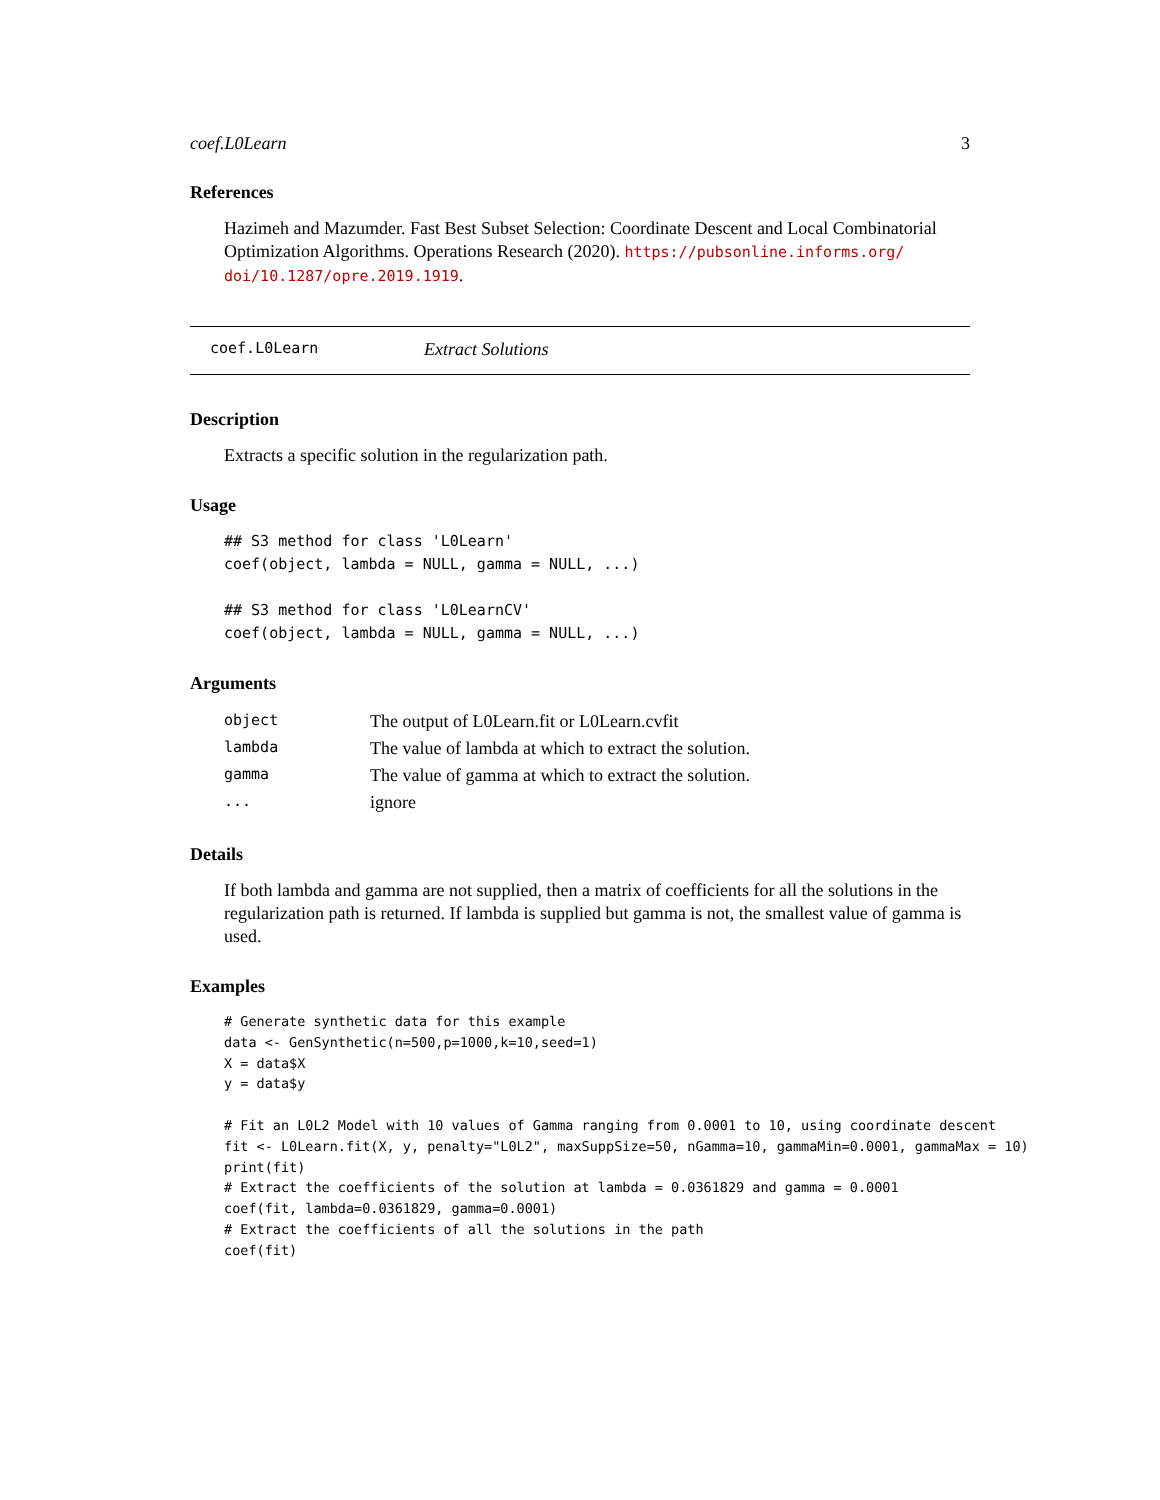coef.L0Learn 3
References
Hazimeh and Mazumder. Fast Best Subset Selection: Coordinate Descent and Local Combinatorial Optimization Algorithms. Operations Research (2020). https://pubsonline.informs.org/ doi/10.1287/opre.2019.1919.
coef.L0Learn Extract Solutions
Description
Extracts a specific solution in the regularization path.
Usage
## S3 method for class 'L0Learn'
coef(object, lambda = NULL, gamma = NULL, ...)

## S3 method for class 'L0LearnCV'
coef(object, lambda = NULL, gamma = NULL, ...)
Arguments
| object | The output of L0Learn.fit or L0Learn.cvfit |
| lambda | The value of lambda at which to extract the solution. |
| gamma | The value of gamma at which to extract the solution. |
| ... | ignore |
Details
If both lambda and gamma are not supplied, then a matrix of coefficients for all the solutions in the regularization path is returned. If lambda is supplied but gamma is not, the smallest value of gamma is used.
Examples
# Generate synthetic data for this example
data <- GenSynthetic(n=500,p=1000,k=10,seed=1)
X = data$X
y = data$y

# Fit an L0L2 Model with 10 values of Gamma ranging from 0.0001 to 10, using coordinate descent
fit <- L0Learn.fit(X, y, penalty="L0L2", maxSuppSize=50, nGamma=10, gammaMin=0.0001, gammaMax = 10)
print(fit)
# Extract the coefficients of the solution at lambda = 0.0361829 and gamma = 0.0001
coef(fit, lambda=0.0361829, gamma=0.0001)
# Extract the coefficients of all the solutions in the path
coef(fit)